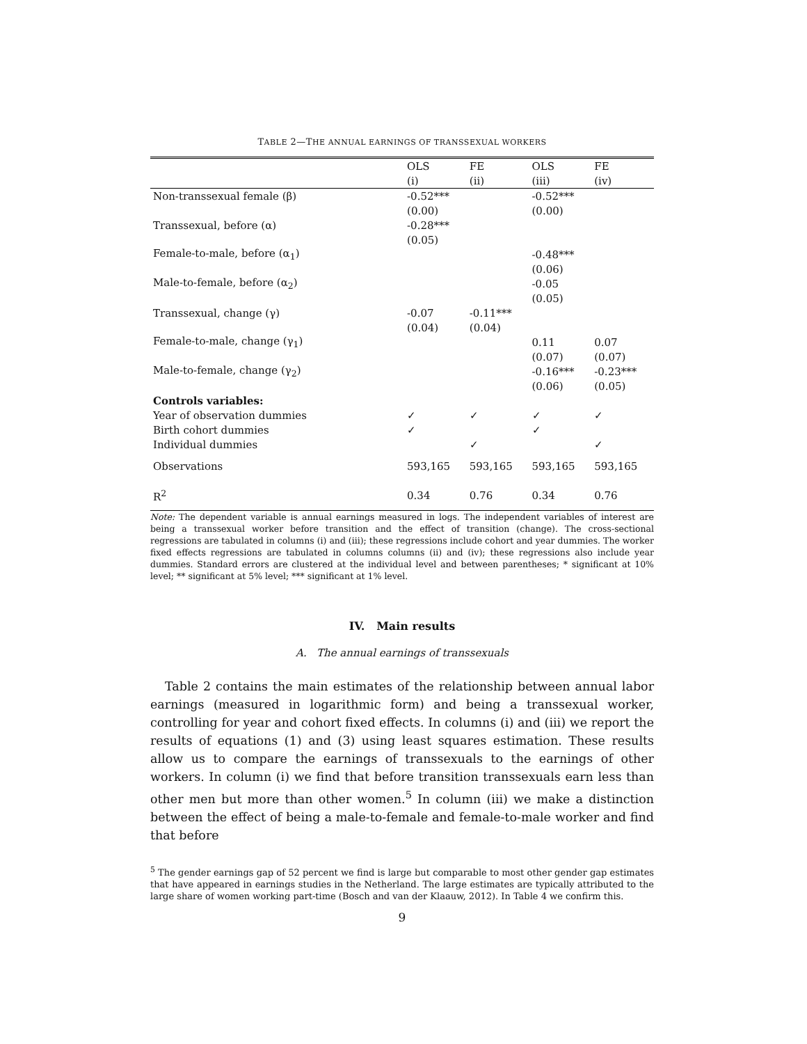TABLE 2—THE ANNUAL EARNINGS OF TRANSSEXUAL WORKERS
| | OLS | FE | OLS | FE |
| --- | --- | --- | --- | --- |
| | (i) | (ii) | (iii) | (iv) |
| Non-transsexual female (β) | -0.52*** | | -0.52*** | |
| | (0.00) | | (0.00) | |
| Transsexual, before (α) | -0.28*** | | | |
| | (0.05) | | | |
| Female-to-male, before (α<sub>1</sub>) | | | -0.48*** | |
| | | | (0.06) | |
| Male-to-female, before (α<sub>2</sub>) | | | -0.05 | |
| | | | (0.05) | |
| Transsexual, change (γ) | -0.07 | -0.11*** | | |
| | (0.04) | (0.04) | | |
| Female-to-male, change (γ<sub>1</sub>) | | | 0.11 | 0.07 |
| | | | (0.07) | (0.07) |
| Male-to-female, change (γ<sub>2</sub>) | | | -0.16*** | -0.23*** |
| | | | (0.06) | (0.05) |
| Controls variables: | | | | |
| Year of observation dummies | ✓ | ✓ | ✓ | ✓ |
| Birth cohort dummies | ✓ | | ✓ | |
| Individual dummies | | ✓ | | ✓ |
| Observations | 593,165 | 593,165 | 593,165 | 593,165 |
| R<sup>2</sup> | 0.34 | 0.76 | 0.34 | 0.76 |
Note: The dependent variable is annual earnings measured in logs. The independent variables of interest are being a transsexual worker before transition and the effect of transition (change). The cross-sectional regressions are tabulated in columns (i) and (iii); these regressions include cohort and year dummies. The worker fixed effects regressions are tabulated in columns columns (ii) and (iv); these regressions also include year dummies. Standard errors are clustered at the individual level and between parentheses; * significant at 10% level; ** significant at 5% level; *** significant at 1% level.
IV. Main results
A. The annual earnings of transsexuals
Table 2 contains the main estimates of the relationship between annual labor earnings (measured in logarithmic form) and being a transsexual worker, controlling for year and cohort fixed effects. In columns (i) and (iii) we report the results of equations (1) and (3) using least squares estimation. These results allow us to compare the earnings of transsexuals to the earnings of other workers. In column (i) we find that before transition transsexuals earn less than other men but more than other women.<sup>5</sup> In column (iii) we make a distinction between the effect of being a male-to-female and female-to-male worker and find that before
<sup>5</sup> The gender earnings gap of 52 percent we find is large but comparable to most other gender gap estimates that have appeared in earnings studies in the Netherland. The large estimates are typically attributed to the large share of women working part-time (Bosch and van der Klaauw, 2012). In Table 4 we confirm this.
9